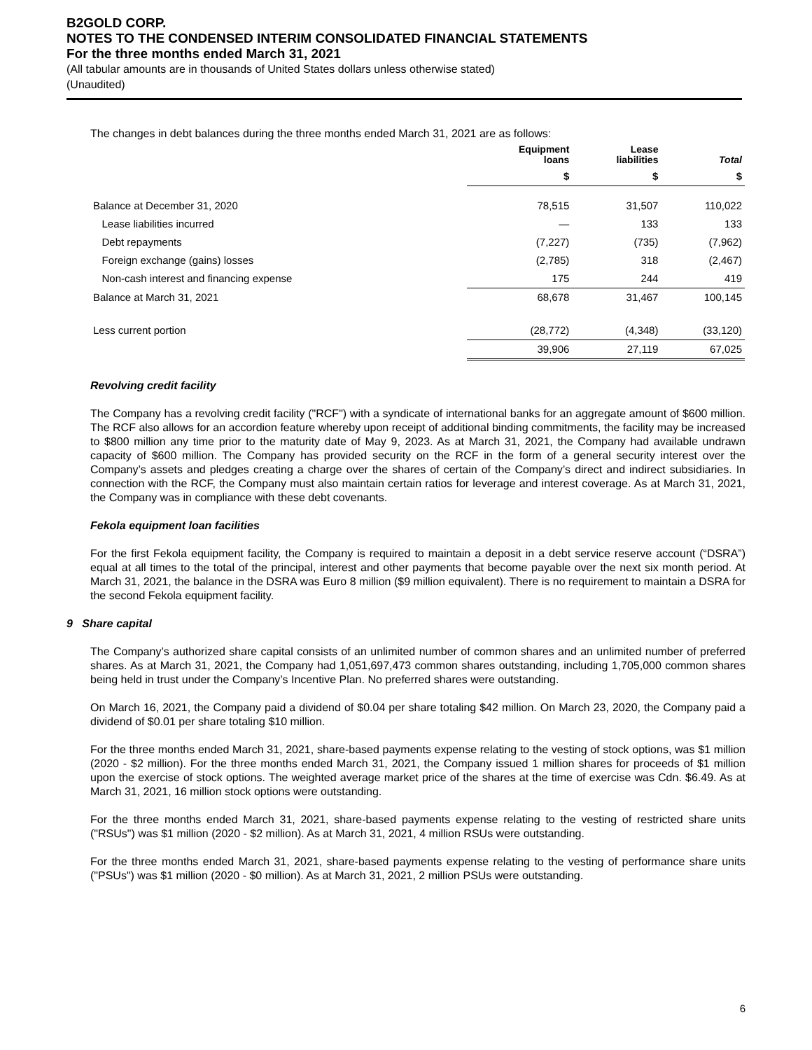B2GOLD CORP.
NOTES TO THE CONDENSED INTERIM CONSOLIDATED FINANCIAL STATEMENTS
For the three months ended March 31, 2021
(All tabular amounts are in thousands of United States dollars unless otherwise stated)
(Unaudited)
The changes in debt balances during the three months ended March 31, 2021 are as follows:
| | Equipment loans | Lease liabilities | Total |
| --- | --- | --- | --- |
| | $ | $ | $ |
| Balance at December 31, 2020 | 78,515 | 31,507 | 110,022 |
| Lease liabilities incurred | — | 133 | 133 |
| Debt repayments | (7,227) | (735) | (7,962) |
| Foreign exchange (gains) losses | (2,785) | 318 | (2,467) |
| Non-cash interest and financing expense | 175 | 244 | 419 |
| Balance at March 31, 2021 | 68,678 | 31,467 | 100,145 |
| Less current portion | (28,772) | (4,348) | (33,120) |
| | 39,906 | 27,119 | 67,025 |
Revolving credit facility
The Company has a revolving credit facility ("RCF") with a syndicate of international banks for an aggregate amount of $600 million. The RCF also allows for an accordion feature whereby upon receipt of additional binding commitments, the facility may be increased to $800 million any time prior to the maturity date of May 9, 2023. As at March 31, 2021, the Company had available undrawn capacity of $600 million. The Company has provided security on the RCF in the form of a general security interest over the Company’s assets and pledges creating a charge over the shares of certain of the Company’s direct and indirect subsidiaries. In connection with the RCF, the Company must also maintain certain ratios for leverage and interest coverage. As at March 31, 2021, the Company was in compliance with these debt covenants.
Fekola equipment loan facilities
For the first Fekola equipment facility, the Company is required to maintain a deposit in a debt service reserve account (“DSRA”) equal at all times to the total of the principal, interest and other payments that become payable over the next six month period. At March 31, 2021, the balance in the DSRA was Euro 8 million ($9 million equivalent). There is no requirement to maintain a DSRA for the second Fekola equipment facility.
9 Share capital
The Company’s authorized share capital consists of an unlimited number of common shares and an unlimited number of preferred shares. As at March 31, 2021, the Company had 1,051,697,473 common shares outstanding, including 1,705,000 common shares being held in trust under the Company’s Incentive Plan. No preferred shares were outstanding.
On March 16, 2021, the Company paid a dividend of $0.04 per share totaling $42 million. On March 23, 2020, the Company paid a dividend of $0.01 per share totaling $10 million.
For the three months ended March 31, 2021, share-based payments expense relating to the vesting of stock options, was $1 million (2020 - $2 million). For the three months ended March 31, 2021, the Company issued 1 million shares for proceeds of $1 million upon the exercise of stock options. The weighted average market price of the shares at the time of exercise was Cdn. $6.49. As at March 31, 2021, 16 million stock options were outstanding.
For the three months ended March 31, 2021, share-based payments expense relating to the vesting of restricted share units ("RSUs") was $1 million (2020 - $2 million). As at March 31, 2021, 4 million RSUs were outstanding.
For the three months ended March 31, 2021, share-based payments expense relating to the vesting of performance share units ("PSUs") was $1 million (2020 - $0 million). As at March 31, 2021, 2 million PSUs were outstanding.
6